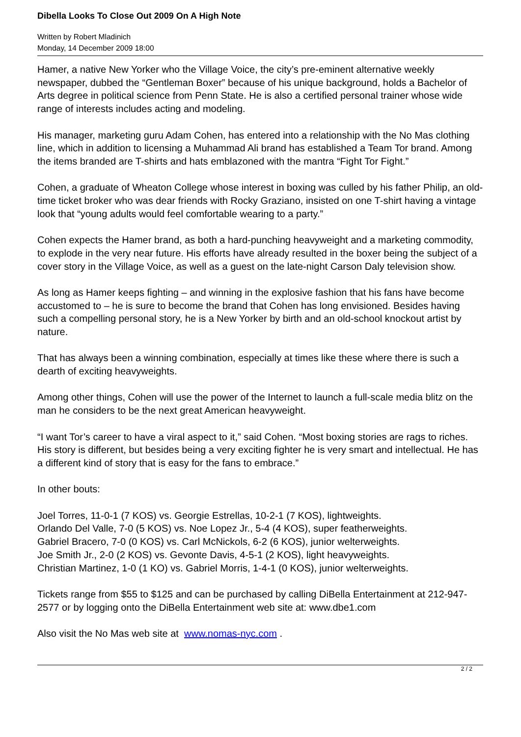Dibella Looks To Close Out 2009 On A High Note
Written by Robert Mladinich
Monday, 14 December 2009 18:00
Hamer, a native New Yorker who the Village Voice, the city’s pre-eminent alternative weekly newspaper, dubbed the “Gentleman Boxer” because of his unique background, holds a Bachelor of Arts degree in political science from Penn State. He is also a certified personal trainer whose wide range of interests includes acting and modeling.
His manager, marketing guru Adam Cohen, has entered into a relationship with the No Mas clothing line, which in addition to licensing a Muhammad Ali brand has established a Team Tor brand. Among the items branded are T-shirts and hats emblazoned with the mantra “Fight Tor Fight.”
Cohen, a graduate of Wheaton College whose interest in boxing was culled by his father Philip, an old-time ticket broker who was dear friends with Rocky Graziano, insisted on one T-shirt having a vintage look that “young adults would feel comfortable wearing to a party.”
Cohen expects the Hamer brand, as both a hard-punching heavyweight and a marketing commodity, to explode in the very near future. His efforts have already resulted in the boxer being the subject of a cover story in the Village Voice, as well as a guest on the late-night Carson Daly television show.
As long as Hamer keeps fighting – and winning in the explosive fashion that his fans have become accustomed to – he is sure to become the brand that Cohen has long envisioned. Besides having such a compelling personal story, he is a New Yorker by birth and an old-school knockout artist by nature.
That has always been a winning combination, especially at times like these where there is such a dearth of exciting heavyweights.
Among other things, Cohen will use the power of the Internet to launch a full-scale media blitz on the man he considers to be the next great American heavyweight.
“I want Tor’s career to have a viral aspect to it,” said Cohen. “Most boxing stories are rags to riches. His story is different, but besides being a very exciting fighter he is very smart and intellectual. He has a different kind of story that is easy for the fans to embrace.”
In other bouts:
Joel Torres, 11-0-1 (7 KOS) vs. Georgie Estrellas, 10-2-1 (7 KOS), lightweights.
Orlando Del Valle, 7-0 (5 KOS) vs. Noe Lopez Jr., 5-4 (4 KOS), super featherweights.
Gabriel Bracero, 7-0 (0 KOS) vs. Carl McNickols, 6-2 (6 KOS), junior welterweights.
Joe Smith Jr., 2-0 (2 KOS) vs. Gevonte Davis, 4-5-1 (2 KOS), light heavyweights.
Christian Martinez, 1-0 (1 KO) vs. Gabriel Morris, 1-4-1 (0 KOS), junior welterweights.
Tickets range from $55 to $125 and can be purchased by calling DiBella Entertainment at 212-947-2577 or by logging onto the DiBella Entertainment web site at: www.dbe1.com
Also visit the No Mas web site at www.nomas-nyc.com .
2 / 2